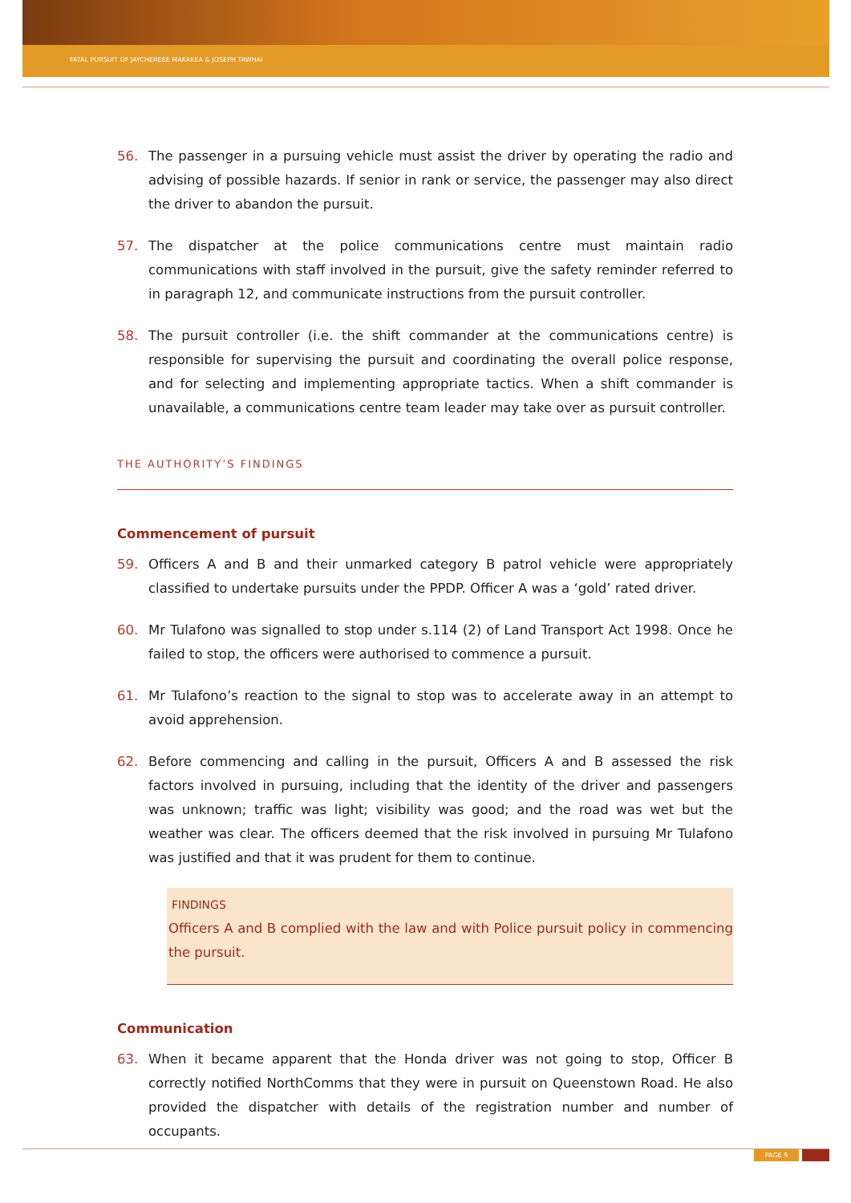FATAL PURSUIT OF JAYCHEREEE MAKAKEA & JOSEPH TAWHAI
56. The passenger in a pursuing vehicle must assist the driver by operating the radio and advising of possible hazards. If senior in rank or service, the passenger may also direct the driver to abandon the pursuit.
57. The dispatcher at the police communications centre must maintain radio communications with staff involved in the pursuit, give the safety reminder referred to in paragraph 12, and communicate instructions from the pursuit controller.
58. The pursuit controller (i.e. the shift commander at the communications centre) is responsible for supervising the pursuit and coordinating the overall police response, and for selecting and implementing appropriate tactics. When a shift commander is unavailable, a communications centre team leader may take over as pursuit controller.
THE AUTHORITY’S FINDINGS
Commencement of pursuit
59. Officers A and B and their unmarked category B patrol vehicle were appropriately classified to undertake pursuits under the PPDP. Officer A was a ‘gold’ rated driver.
60. Mr Tulafono was signalled to stop under s.114 (2) of Land Transport Act 1998. Once he failed to stop, the officers were authorised to commence a pursuit.
61. Mr Tulafono’s reaction to the signal to stop was to accelerate away in an attempt to avoid apprehension.
62. Before commencing and calling in the pursuit, Officers A and B assessed the risk factors involved in pursuing, including that the identity of the driver and passengers was unknown; traffic was light; visibility was good; and the road was wet but the weather was clear. The officers deemed that the risk involved in pursuing Mr Tulafono was justified and that it was prudent for them to continue.
FINDINGS
Officers A and B complied with the law and with Police pursuit policy in commencing the pursuit.
Communication
63. When it became apparent that the Honda driver was not going to stop, Officer B correctly notified NorthComms that they were in pursuit on Queenstown Road. He also provided the dispatcher with details of the registration number and number of occupants.
PAGE 9